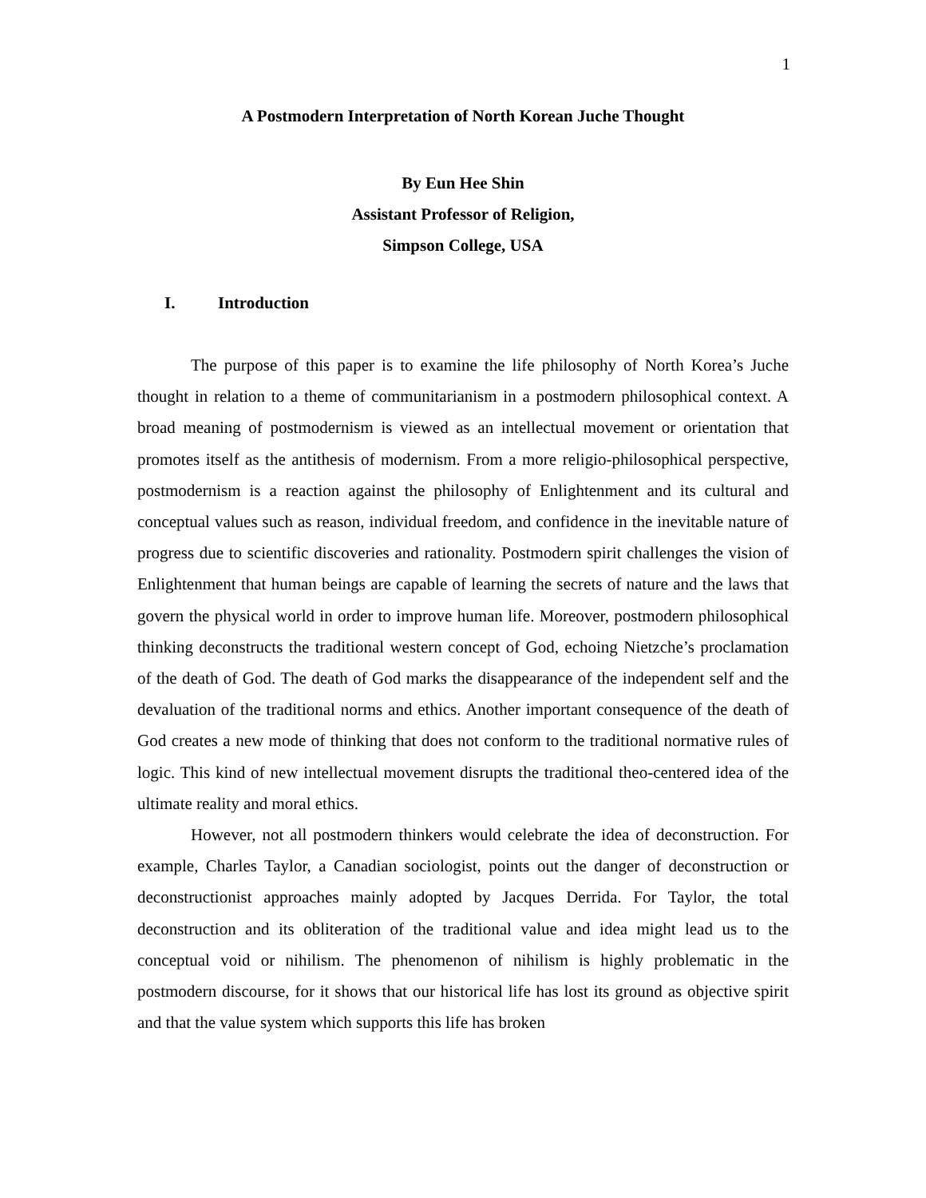1
A Postmodern Interpretation of North Korean Juche Thought
By Eun Hee Shin
Assistant Professor of Religion,
Simpson College, USA
I. Introduction
The purpose of this paper is to examine the life philosophy of North Korea’s Juche thought in relation to a theme of communitarianism in a postmodern philosophical context. A broad meaning of postmodernism is viewed as an intellectual movement or orientation that promotes itself as the antithesis of modernism. From a more religio-philosophical perspective, postmodernism is a reaction against the philosophy of Enlightenment and its cultural and conceptual values such as reason, individual freedom, and confidence in the inevitable nature of progress due to scientific discoveries and rationality. Postmodern spirit challenges the vision of Enlightenment that human beings are capable of learning the secrets of nature and the laws that govern the physical world in order to improve human life. Moreover, postmodern philosophical thinking deconstructs the traditional western concept of God, echoing Nietzche’s proclamation of the death of God. The death of God marks the disappearance of the independent self and the devaluation of the traditional norms and ethics. Another important consequence of the death of God creates a new mode of thinking that does not conform to the traditional normative rules of logic. This kind of new intellectual movement disrupts the traditional theo-centered idea of the ultimate reality and moral ethics.
However, not all postmodern thinkers would celebrate the idea of deconstruction. For example, Charles Taylor, a Canadian sociologist, points out the danger of deconstruction or deconstructionist approaches mainly adopted by Jacques Derrida. For Taylor, the total deconstruction and its obliteration of the traditional value and idea might lead us to the conceptual void or nihilism. The phenomenon of nihilism is highly problematic in the postmodern discourse, for it shows that our historical life has lost its ground as objective spirit and that the value system which supports this life has broken